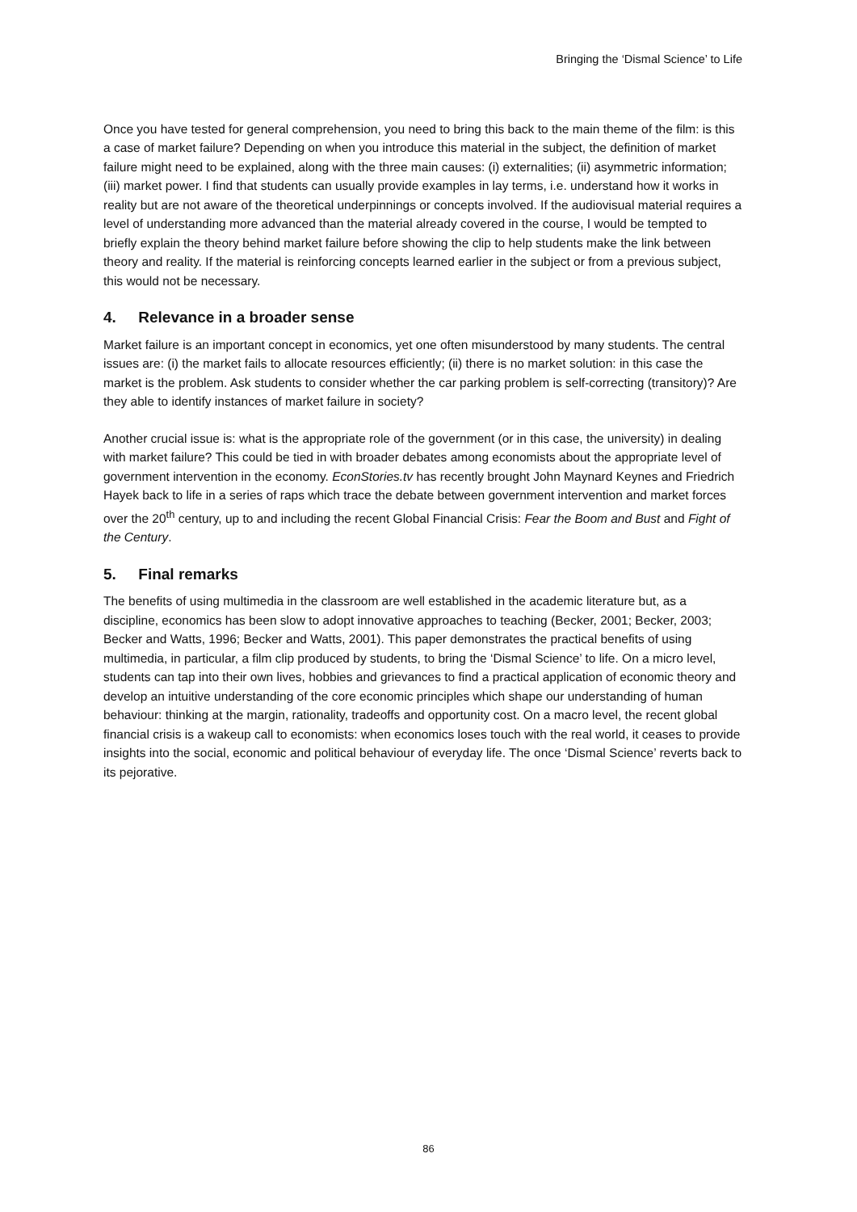Bringing the ‘Dismal Science’ to Life
Once you have tested for general comprehension, you need to bring this back to the main theme of the film: is this a case of market failure? Depending on when you introduce this material in the subject, the definition of market failure might need to be explained, along with the three main causes: (i) externalities; (ii) asymmetric information; (iii) market power. I find that students can usually provide examples in lay terms, i.e. understand how it works in reality but are not aware of the theoretical underpinnings or concepts involved. If the audiovisual material requires a level of understanding more advanced than the material already covered in the course, I would be tempted to briefly explain the theory behind market failure before showing the clip to help students make the link between theory and reality. If the material is reinforcing concepts learned earlier in the subject or from a previous subject, this would not be necessary.
4. Relevance in a broader sense
Market failure is an important concept in economics, yet one often misunderstood by many students. The central issues are: (i) the market fails to allocate resources efficiently; (ii) there is no market solution: in this case the market is the problem. Ask students to consider whether the car parking problem is self-correcting (transitory)? Are they able to identify instances of market failure in society?
Another crucial issue is: what is the appropriate role of the government (or in this case, the university) in dealing with market failure? This could be tied in with broader debates among economists about the appropriate level of government intervention in the economy. EconStories.tv has recently brought John Maynard Keynes and Friedrich Hayek back to life in a series of raps which trace the debate between government intervention and market forces over the 20<sup>th</sup> century, up to and including the recent Global Financial Crisis: Fear the Boom and Bust and Fight of the Century.
5. Final remarks
The benefits of using multimedia in the classroom are well established in the academic literature but, as a discipline, economics has been slow to adopt innovative approaches to teaching (Becker, 2001; Becker, 2003; Becker and Watts, 1996; Becker and Watts, 2001). This paper demonstrates the practical benefits of using multimedia, in particular, a film clip produced by students, to bring the ‘Dismal Science’ to life. On a micro level, students can tap into their own lives, hobbies and grievances to find a practical application of economic theory and develop an intuitive understanding of the core economic principles which shape our understanding of human behaviour: thinking at the margin, rationality, tradeoffs and opportunity cost. On a macro level, the recent global financial crisis is a wakeup call to economists: when economics loses touch with the real world, it ceases to provide insights into the social, economic and political behaviour of everyday life. The once ‘Dismal Science’ reverts back to its pejorative.
86